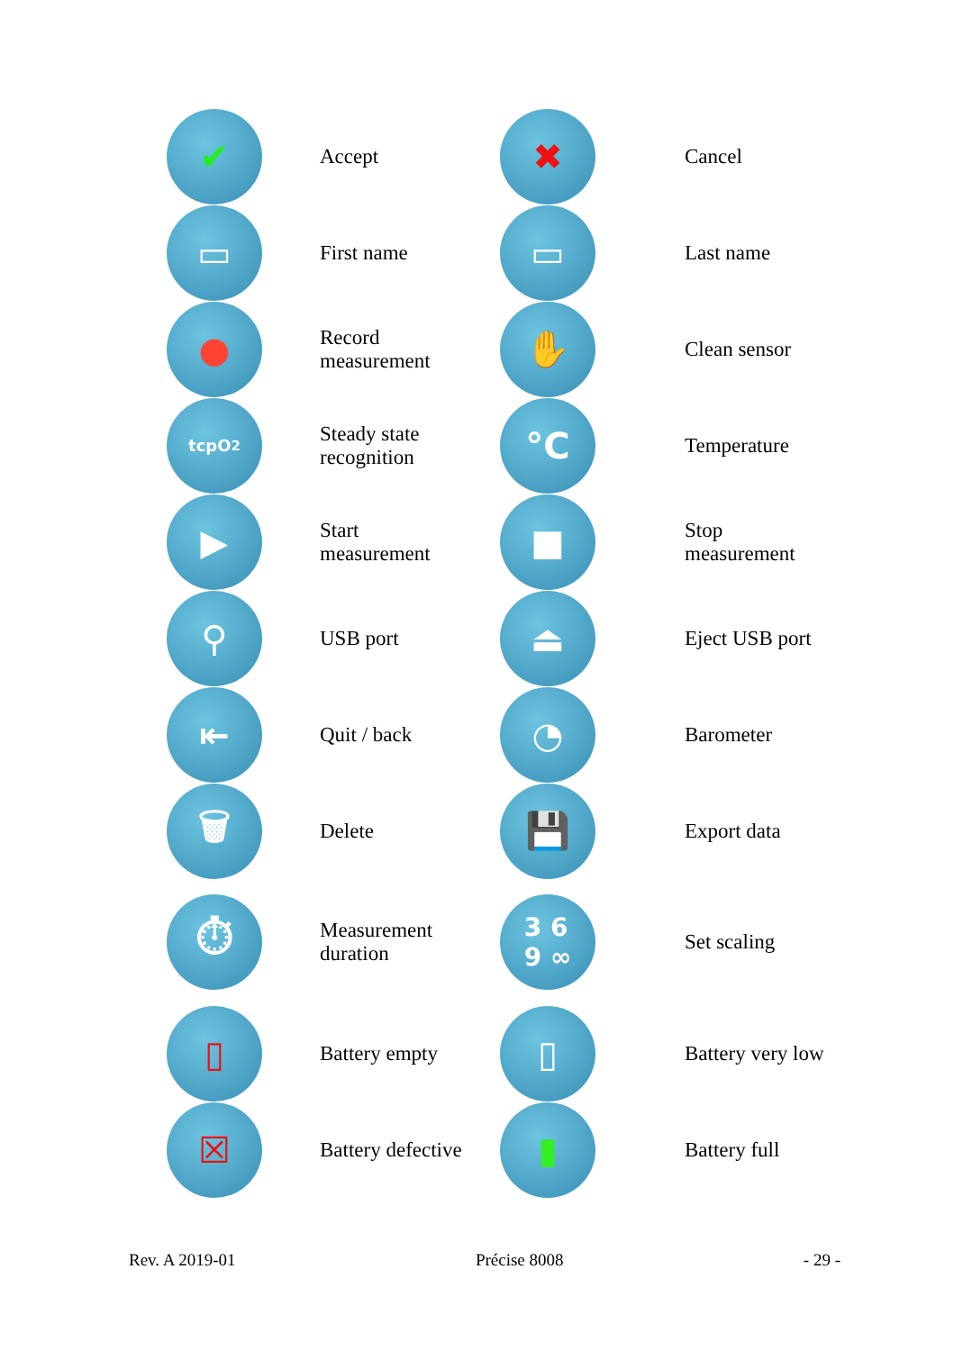| ✔ | Accept | ✖ | Cancel |
| ▭ | First name | ▭ | Last name |
| ● | Record measurement | ✋ | Clean sensor |
| tcpO<sub>2</sub> | Steady state recognition | °C | Temperature |
| ▶ | Start measurement | ■ | Stop measurement |
| ⚲ | USB port | ⏏ | Eject USB port |
| ⇤ | Quit / back | ◔ | Barometer |
| 🗑 | Delete | 💾 | Export data |
| ⏱ | Measurement duration | 3 6 9 ∞ | Set scaling |
| ▯ | Battery empty | ▯ | Battery very low |
| ☒ | Battery defective | ▮ | Battery full |
Rev. A 2019-01 Précise 8008 - 29 -